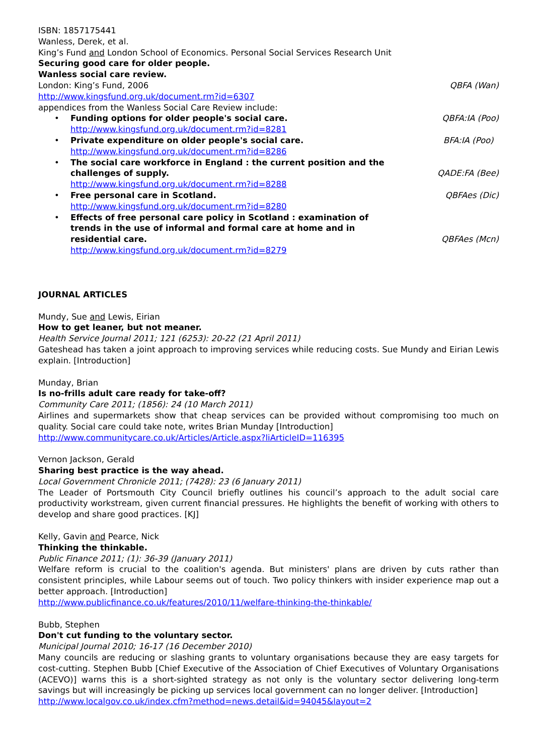ISBN: 1857175441
Wanless, Derek, et al.
King’s Fund and London School of Economics. Personal Social Services Research Unit
Securing good care for older people.
Wanless social care review.
London: King’s Fund, 2006 QBFA (Wan)
http://www.kingsfund.org.uk/document.rm?id=6307
appendices from the Wanless Social Care Review include:
•
Funding options for older people's social care. QBFA:IA (Poo)
http://www.kingsfund.org.uk/document.rm?id=8281
•
Private expenditure on older people's social care. BFA:IA (Poo)
http://www.kingsfund.org.uk/document.rm?id=8286
•
The social care workforce in England : the current position and the challenges of supply. QADE:FA (Bee)
http://www.kingsfund.org.uk/document.rm?id=8288
•
Free personal care in Scotland. QBFAes (Dic)
http://www.kingsfund.org.uk/document.rm?id=8280
•
Effects of free personal care policy in Scotland : examination of trends in the use of informal and formal care at home and in residential care. QBFAes (Mcn)
http://www.kingsfund.org.uk/document.rm?id=8279
JOURNAL ARTICLES
Mundy, Sue and Lewis, Eirian
How to get leaner, but not meaner.
Health Service Journal 2011; 121 (6253): 20-22 (21 April 2011)
Gateshead has taken a joint approach to improving services while reducing costs. Sue Mundy and Eirian Lewis explain. [Introduction]
Munday, Brian
Is no-frills adult care ready for take-off?
Community Care 2011; (1856): 24 (10 March 2011)
Airlines and supermarkets show that cheap services can be provided without compromising too much on quality. Social care could take note, writes Brian Munday [Introduction]
http://www.communitycare.co.uk/Articles/Article.aspx?liArticleID=116395
Vernon Jackson, Gerald
Sharing best practice is the way ahead.
Local Government Chronicle 2011; (7428): 23 (6 January 2011)
The Leader of Portsmouth City Council briefly outlines his council’s approach to the adult social care productivity workstream, given current financial pressures. He highlights the benefit of working with others to develop and share good practices. [KJ]
Kelly, Gavin and Pearce, Nick
Thinking the thinkable.
Public Finance 2011; (1): 36-39 (January 2011)
Welfare reform is crucial to the coalition's agenda. But ministers' plans are driven by cuts rather than consistent principles, while Labour seems out of touch. Two policy thinkers with insider experience map out a better approach. [Introduction]
http://www.publicfinance.co.uk/features/2010/11/welfare-thinking-the-thinkable/
Bubb, Stephen
Don't cut funding to the voluntary sector.
Municipal Journal 2010; 16-17 (16 December 2010)
Many councils are reducing or slashing grants to voluntary organisations because they are easy targets for cost-cutting. Stephen Bubb [Chief Executive of the Association of Chief Executives of Voluntary Organisations (ACEVO)] warns this is a short-sighted strategy as not only is the voluntary sector delivering long-term savings but will increasingly be picking up services local government can no longer deliver. [Introduction]
http://www.localgov.co.uk/index.cfm?method=news.detail&id=94045&layout=2